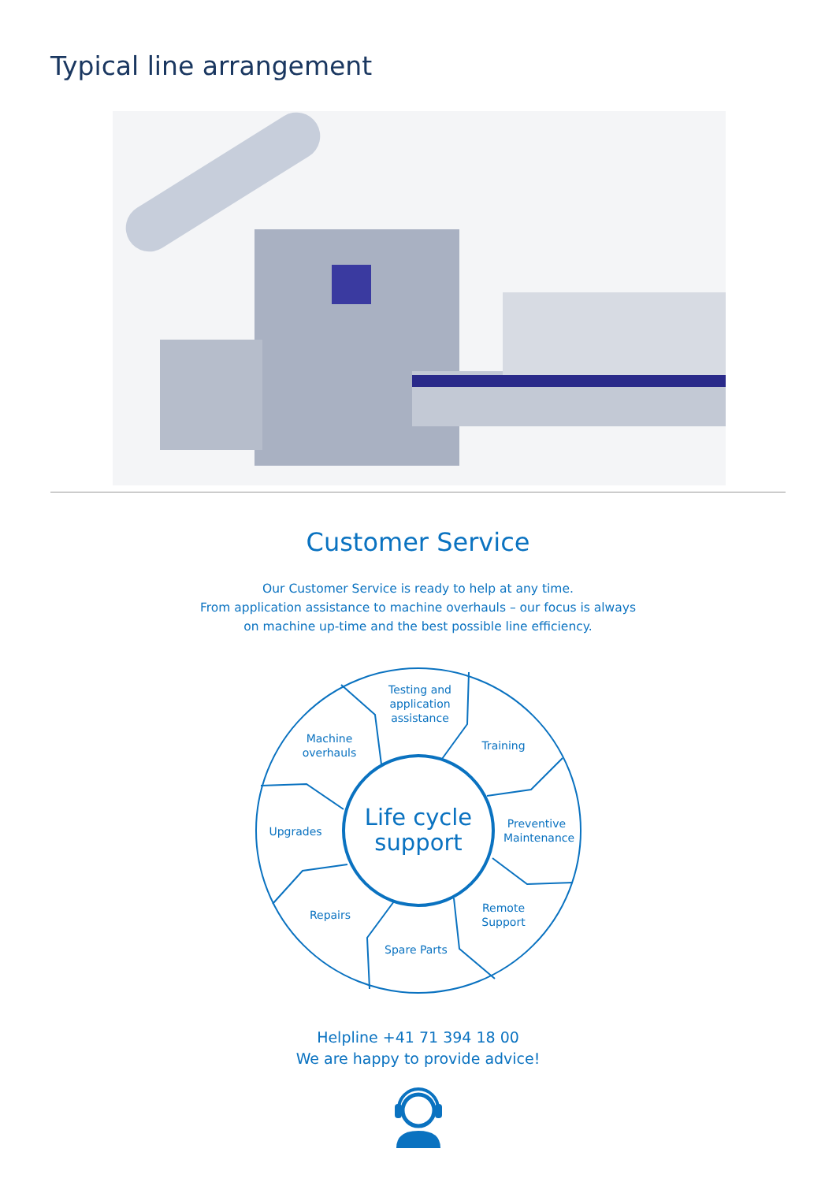Typical line arrangement
Customer Service
Our Customer Service is ready to help at any time.
From application assistance to machine overhauls – our focus is always
on machine up-time and the best possible line efficiency.
Life cycle
support
Testing and
application
assistance
Machine
overhauls
Training
Upgrades
Preventive
Maintenance
Repairs
Remote
Support
Spare Parts
Helpline +41 71 394 18 00
We are happy to provide advice!